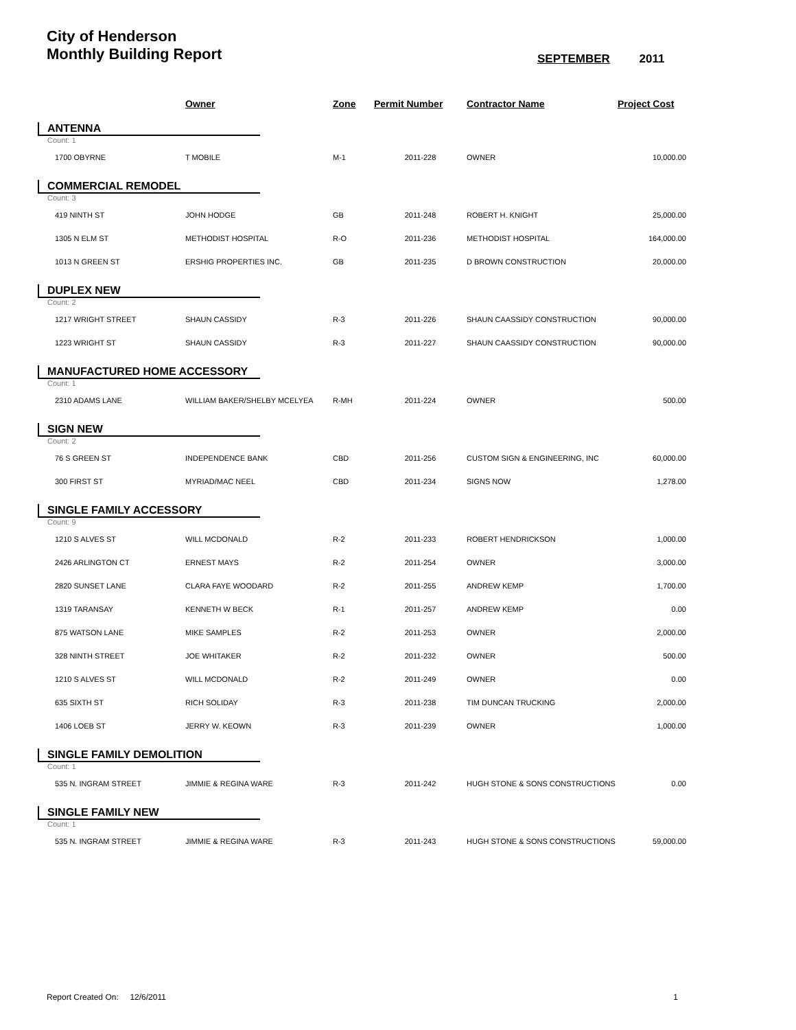City of Henderson
Monthly Building Report
SEPTEMBER 2011
| | Owner | Zone | Permit Number | Contractor Name | Project Cost |
| --- | --- | --- | --- | --- | --- |
| ANTENNA | | | | | |
| Count: 1 | | | | | |
| 1700 OBYRNE | T MOBILE | M-1 | 2011-228 | OWNER | 10,000.00 |
| COMMERCIAL REMODEL | | | | | |
| Count: 3 | | | | | |
| 419 NINTH ST | JOHN HODGE | GB | 2011-248 | ROBERT H. KNIGHT | 25,000.00 |
| 1305 N ELM ST | METHODIST HOSPITAL | R-O | 2011-236 | METHODIST HOSPITAL | 164,000.00 |
| 1013 N GREEN ST | ERSHIG PROPERTIES INC. | GB | 2011-235 | D BROWN CONSTRUCTION | 20,000.00 |
| DUPLEX NEW | | | | | |
| Count: 2 | | | | | |
| 1217 WRIGHT STREET | SHAUN CASSIDY | R-3 | 2011-226 | SHAUN CAASSIDY CONSTRUCTION | 90,000.00 |
| 1223 WRIGHT ST | SHAUN CASSIDY | R-3 | 2011-227 | SHAUN CAASSIDY CONSTRUCTION | 90,000.00 |
| MANUFACTURED HOME ACCESSORY | | | | | |
| Count: 1 | | | | | |
| 2310 ADAMS LANE | WILLIAM BAKER/SHELBY MCELYEA | R-MH | 2011-224 | OWNER | 500.00 |
| SIGN NEW | | | | | |
| Count: 2 | | | | | |
| 76 S GREEN ST | INDEPENDENCE BANK | CBD | 2011-256 | CUSTOM SIGN & ENGINEERING, INC | 60,000.00 |
| 300 FIRST ST | MYRIAD/MAC NEEL | CBD | 2011-234 | SIGNS NOW | 1,278.00 |
| SINGLE FAMILY ACCESSORY | | | | | |
| Count: 9 | | | | | |
| 1210 S ALVES ST | WILL MCDONALD | R-2 | 2011-233 | ROBERT HENDRICKSON | 1,000.00 |
| 2426 ARLINGTON CT | ERNEST MAYS | R-2 | 2011-254 | OWNER | 3,000.00 |
| 2820 SUNSET LANE | CLARA FAYE WOODARD | R-2 | 2011-255 | ANDREW KEMP | 1,700.00 |
| 1319 TARANSAY | KENNETH W BECK | R-1 | 2011-257 | ANDREW KEMP | 0.00 |
| 875 WATSON LANE | MIKE SAMPLES | R-2 | 2011-253 | OWNER | 2,000.00 |
| 328 NINTH STREET | JOE WHITAKER | R-2 | 2011-232 | OWNER | 500.00 |
| 1210 S ALVES ST | WILL MCDONALD | R-2 | 2011-249 | OWNER | 0.00 |
| 635 SIXTH ST | RICH SOLIDAY | R-3 | 2011-238 | TIM DUNCAN TRUCKING | 2,000.00 |
| 1406 LOEB ST | JERRY W. KEOWN | R-3 | 2011-239 | OWNER | 1,000.00 |
| SINGLE FAMILY DEMOLITION | | | | | |
| Count: 1 | | | | | |
| 535 N. INGRAM STREET | JIMMIE & REGINA WARE | R-3 | 2011-242 | HUGH STONE & SONS CONSTRUCTIONS | 0.00 |
| SINGLE FAMILY NEW | | | | | |
| Count: 1 | | | | | |
| 535 N. INGRAM STREET | JIMMIE & REGINA WARE | R-3 | 2011-243 | HUGH STONE & SONS CONSTRUCTIONS | 59,000.00 |
Report Created On: 12/6/2011 1